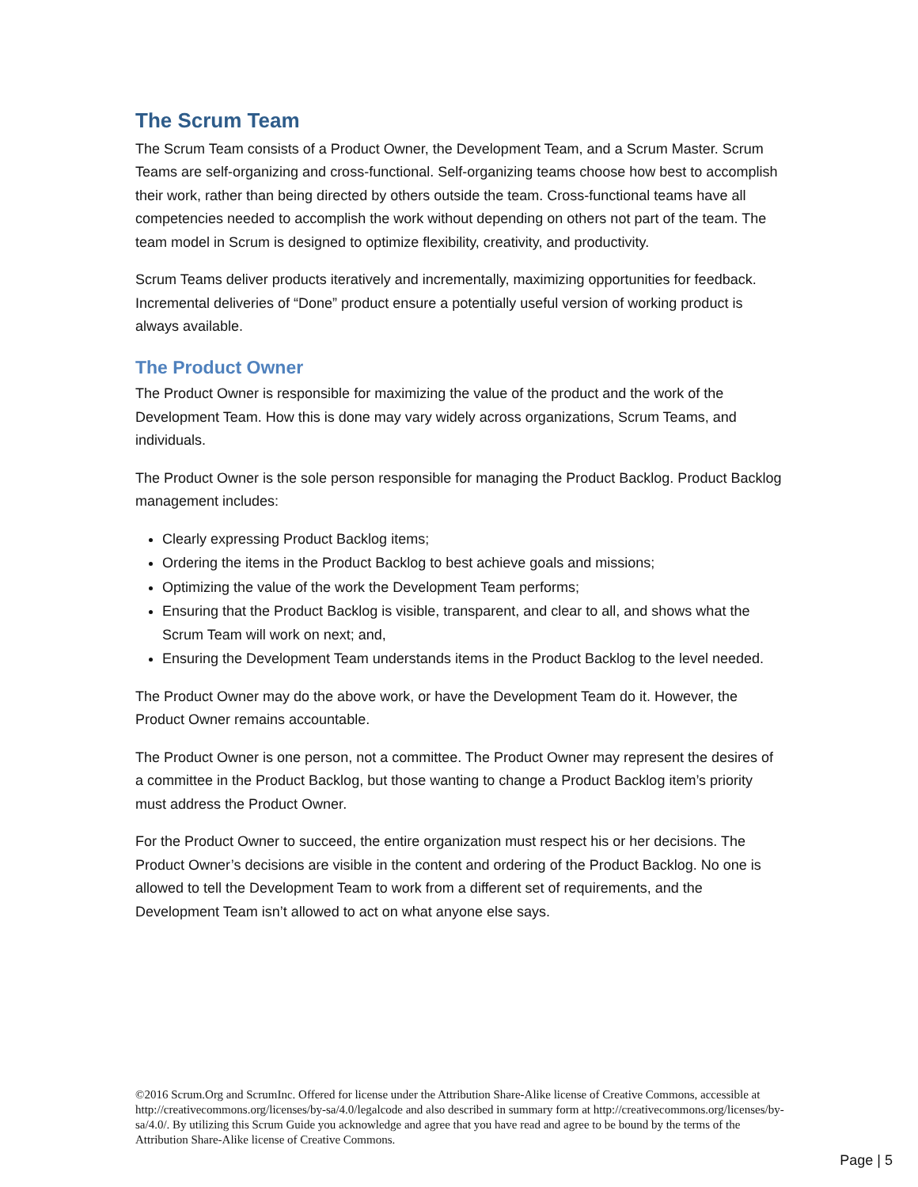The Scrum Team
The Scrum Team consists of a Product Owner, the Development Team, and a Scrum Master. Scrum Teams are self-organizing and cross-functional. Self-organizing teams choose how best to accomplish their work, rather than being directed by others outside the team. Cross-functional teams have all competencies needed to accomplish the work without depending on others not part of the team. The team model in Scrum is designed to optimize flexibility, creativity, and productivity.
Scrum Teams deliver products iteratively and incrementally, maximizing opportunities for feedback. Incremental deliveries of “Done” product ensure a potentially useful version of working product is always available.
The Product Owner
The Product Owner is responsible for maximizing the value of the product and the work of the Development Team. How this is done may vary widely across organizations, Scrum Teams, and individuals.
The Product Owner is the sole person responsible for managing the Product Backlog. Product Backlog management includes:
Clearly expressing Product Backlog items;
Ordering the items in the Product Backlog to best achieve goals and missions;
Optimizing the value of the work the Development Team performs;
Ensuring that the Product Backlog is visible, transparent, and clear to all, and shows what the Scrum Team will work on next; and,
Ensuring the Development Team understands items in the Product Backlog to the level needed.
The Product Owner may do the above work, or have the Development Team do it. However, the Product Owner remains accountable.
The Product Owner is one person, not a committee. The Product Owner may represent the desires of a committee in the Product Backlog, but those wanting to change a Product Backlog item’s priority must address the Product Owner.
For the Product Owner to succeed, the entire organization must respect his or her decisions. The Product Owner’s decisions are visible in the content and ordering of the Product Backlog. No one is allowed to tell the Development Team to work from a different set of requirements, and the Development Team isn’t allowed to act on what anyone else says.
©2016 Scrum.Org and ScrumInc. Offered for license under the Attribution Share-Alike license of Creative Commons, accessible at http://creativecommons.org/licenses/by-sa/4.0/legalcode and also described in summary form at http://creativecommons.org/licenses/by-sa/4.0/. By utilizing this Scrum Guide you acknowledge and agree that you have read and agree to be bound by the terms of the Attribution Share-Alike license of Creative Commons.
Page | 5